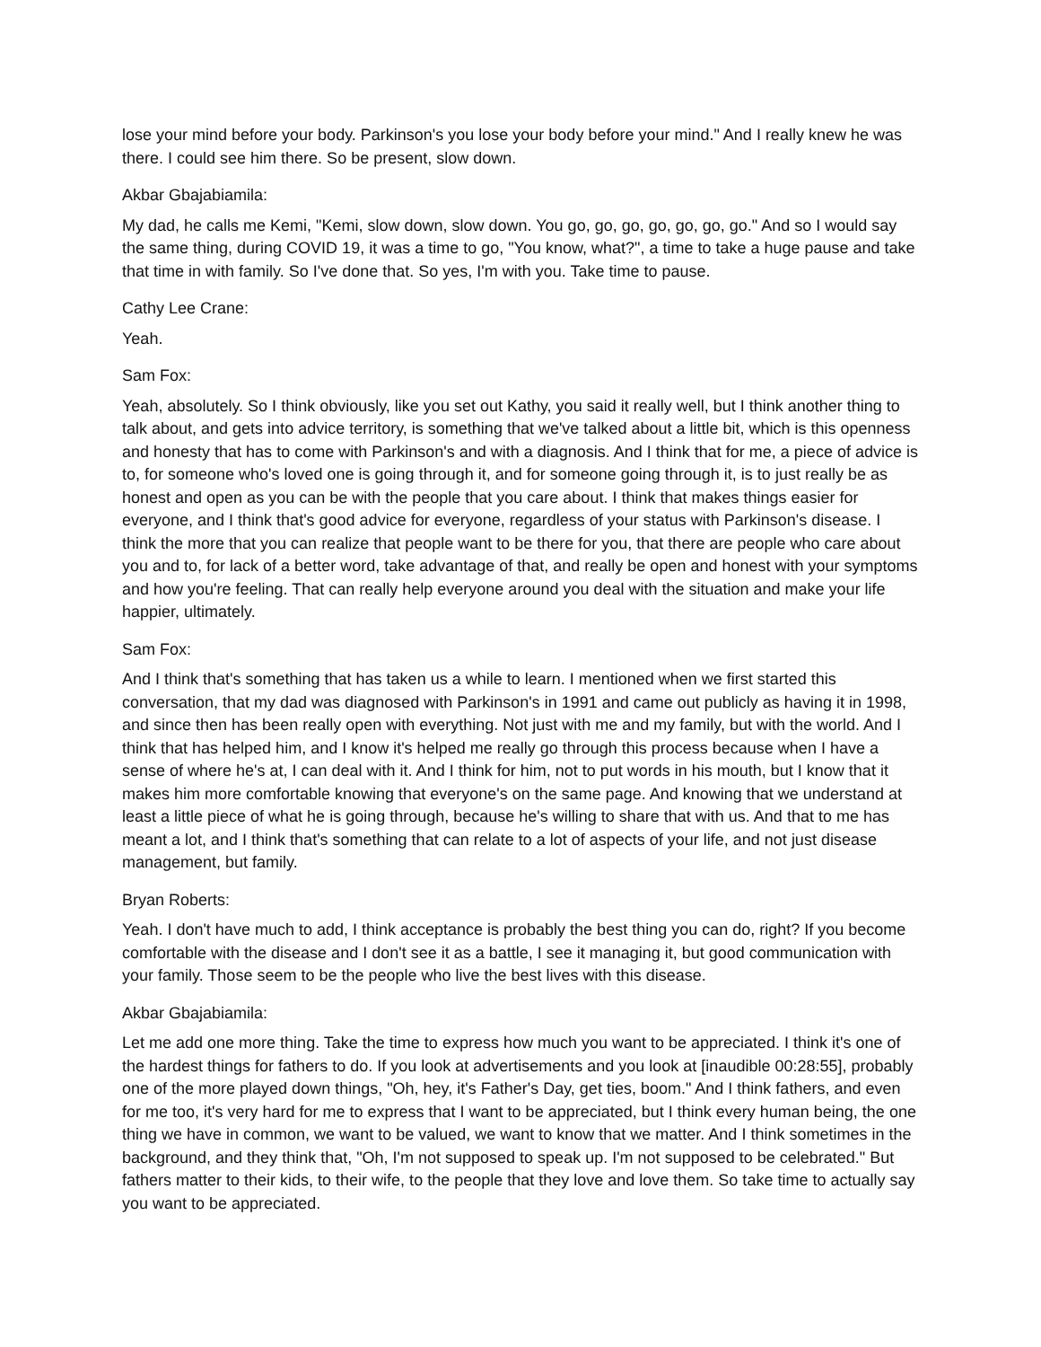lose your mind before your body. Parkinson's you lose your body before your mind." And I really knew he was there. I could see him there. So be present, slow down.
Akbar Gbajabiamila:
My dad, he calls me Kemi, "Kemi, slow down, slow down. You go, go, go, go, go, go, go." And so I would say the same thing, during COVID 19, it was a time to go, "You know, what?", a time to take a huge pause and take that time in with family. So I've done that. So yes, I'm with you. Take time to pause.
Cathy Lee Crane:
Yeah.
Sam Fox:
Yeah, absolutely. So I think obviously, like you set out Kathy, you said it really well, but I think another thing to talk about, and gets into advice territory, is something that we've talked about a little bit, which is this openness and honesty that has to come with Parkinson's and with a diagnosis. And I think that for me, a piece of advice is to, for someone who's loved one is going through it, and for someone going through it, is to just really be as honest and open as you can be with the people that you care about. I think that makes things easier for everyone, and I think that's good advice for everyone, regardless of your status with Parkinson's disease. I think the more that you can realize that people want to be there for you, that there are people who care about you and to, for lack of a better word, take advantage of that, and really be open and honest with your symptoms and how you're feeling. That can really help everyone around you deal with the situation and make your life happier, ultimately.
Sam Fox:
And I think that's something that has taken us a while to learn. I mentioned when we first started this conversation, that my dad was diagnosed with Parkinson's in 1991 and came out publicly as having it in 1998, and since then has been really open with everything. Not just with me and my family, but with the world. And I think that has helped him, and I know it's helped me really go through this process because when I have a sense of where he's at, I can deal with it. And I think for him, not to put words in his mouth, but I know that it makes him more comfortable knowing that everyone's on the same page. And knowing that we understand at least a little piece of what he is going through, because he's willing to share that with us. And that to me has meant a lot, and I think that's something that can relate to a lot of aspects of your life, and not just disease management, but family.
Bryan Roberts:
Yeah. I don't have much to add, I think acceptance is probably the best thing you can do, right? If you become comfortable with the disease and I don't see it as a battle, I see it managing it, but good communication with your family. Those seem to be the people who live the best lives with this disease.
Akbar Gbajabiamila:
Let me add one more thing. Take the time to express how much you want to be appreciated. I think it's one of the hardest things for fathers to do. If you look at advertisements and you look at [inaudible 00:28:55], probably one of the more played down things, "Oh, hey, it's Father's Day, get ties, boom." And I think fathers, and even for me too, it's very hard for me to express that I want to be appreciated, but I think every human being, the one thing we have in common, we want to be valued, we want to know that we matter. And I think sometimes in the background, and they think that, "Oh, I'm not supposed to speak up. I'm not supposed to be celebrated." But fathers matter to their kids, to their wife, to the people that they love and love them. So take time to actually say you want to be appreciated.